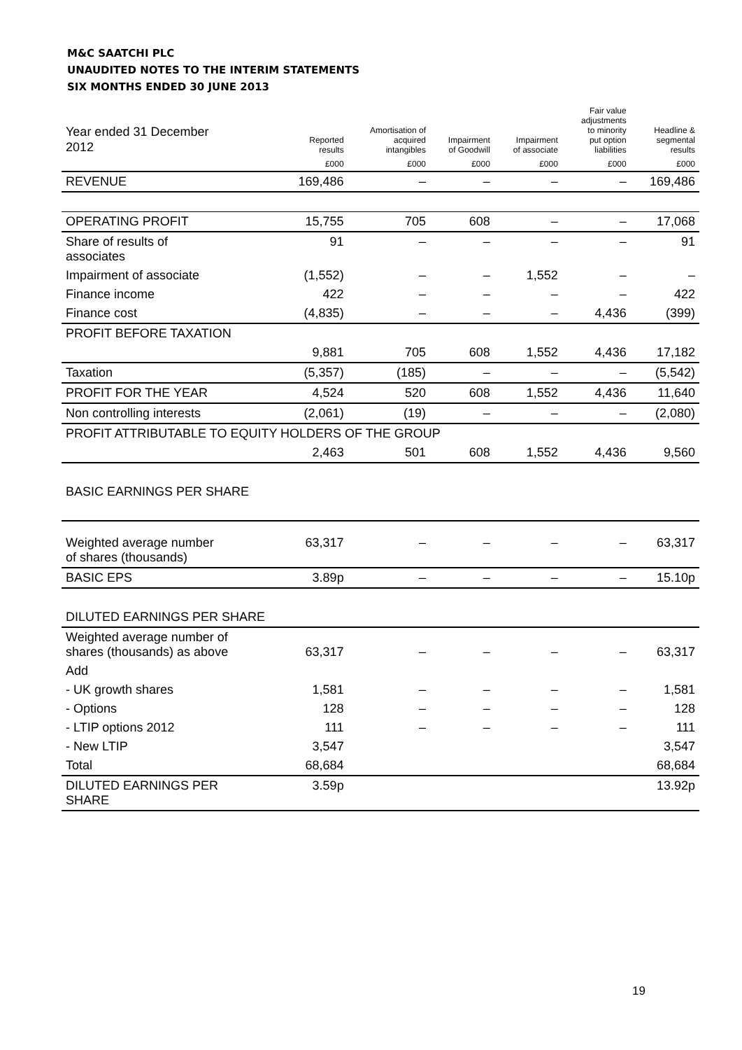M&C SAATCHI PLC
UNAUDITED NOTES TO THE INTERIM STATEMENTS
SIX MONTHS ENDED 30 JUNE 2013
| Year ended 31 December 2012 | Reported results | Amortisation of acquired intangibles | Impairment of Goodwill | Impairment of associate | Fair value adjustments to minority put option liabilities | Headline & segmental results |
| --- | --- | --- | --- | --- | --- | --- |
| | £000 | £000 | £000 | £000 | £000 | £000 |
| REVENUE | 169,486 | – | – | – | – | 169,486 |
| OPERATING PROFIT | 15,755 | 705 | 608 | – | – | 17,068 |
| Share of results of associates | 91 | – | – | – | – | 91 |
| Impairment of associate | (1,552) | – | – | 1,552 | – | – |
| Finance income | 422 | – | – | – | – | 422 |
| Finance cost | (4,835) | – | – | – | 4,436 | (399) |
| PROFIT BEFORE TAXATION | | | | | | |
| | 9,881 | 705 | 608 | 1,552 | 4,436 | 17,182 |
| Taxation | (5,357) | (185) | – | – | – | (5,542) |
| PROFIT FOR THE YEAR | 4,524 | 520 | 608 | 1,552 | 4,436 | 11,640 |
| Non controlling interests | (2,061) | (19) | – | – | – | (2,080) |
| PROFIT ATTRIBUTABLE TO EQUITY HOLDERS OF THE GROUP | | | | | | |
| | 2,463 | 501 | 608 | 1,552 | 4,436 | 9,560 |
| BASIC EARNINGS PER SHARE | | | | | | |
| Weighted average number of shares (thousands) | 63,317 | – | – | – | – | 63,317 |
| BASIC EPS | 3.89p | – | – | – | – | 15.10p |
| DILUTED EARNINGS PER SHARE | | | | | | |
| Weighted average number of shares (thousands) as above | 63,317 | – | – | – | – | 63,317 |
| Add | | | | | | |
| - UK growth shares | 1,581 | – | – | – | – | 1,581 |
| - Options | 128 | – | – | – | – | 128 |
| - LTIP options 2012 | 111 | – | – | – | – | 111 |
| - New LTIP | 3,547 | | | | | 3,547 |
| Total | 68,684 | | | | | 68,684 |
| DILUTED EARNINGS PER SHARE | 3.59p | | | | | 13.92p |
19